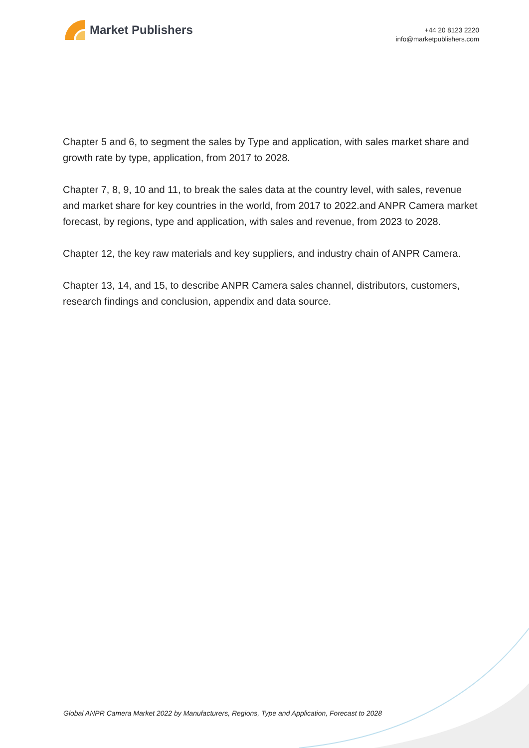Market Publishers
+44 20 8123 2220
info@marketpublishers.com
Chapter 5 and 6, to segment the sales by Type and application, with sales market share and growth rate by type, application, from 2017 to 2028.
Chapter 7, 8, 9, 10 and 11, to break the sales data at the country level, with sales, revenue and market share for key countries in the world, from 2017 to 2022.and ANPR Camera market forecast, by regions, type and application, with sales and revenue, from 2023 to 2028.
Chapter 12, the key raw materials and key suppliers, and industry chain of ANPR Camera.
Chapter 13, 14, and 15, to describe ANPR Camera sales channel, distributors, customers, research findings and conclusion, appendix and data source.
Global ANPR Camera Market 2022 by Manufacturers, Regions, Type and Application, Forecast to 2028